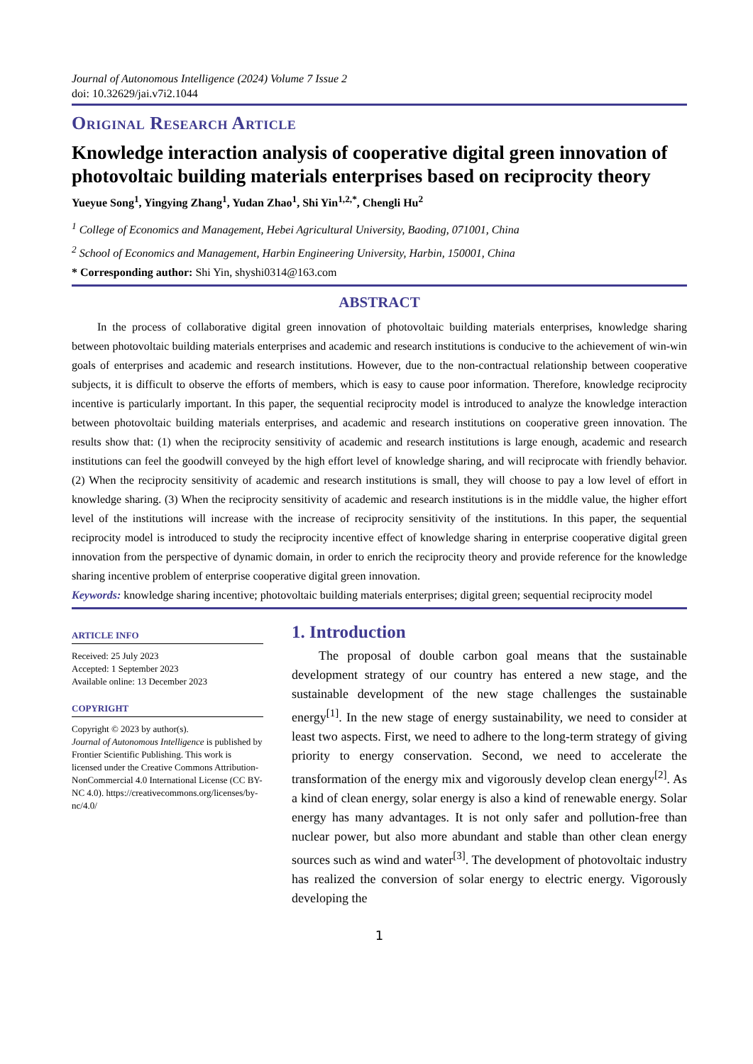Journal of Autonomous Intelligence (2024) Volume 7 Issue 2
doi: 10.32629/jai.v7i2.1044
Original Research Article
Knowledge interaction analysis of cooperative digital green innovation of photovoltaic building materials enterprises based on reciprocity theory
Yueyue Song<sup>1</sup>, Yingying Zhang<sup>1</sup>, Yudan Zhao<sup>1</sup>, Shi Yin<sup>1,2,*</sup>, Chengli Hu<sup>2</sup>
<sup>1</sup> College of Economics and Management, Hebei Agricultural University, Baoding, 071001, China
<sup>2</sup> School of Economics and Management, Harbin Engineering University, Harbin, 150001, China
* Corresponding author: Shi Yin, shyshi0314@163.com
ABSTRACT
In the process of collaborative digital green innovation of photovoltaic building materials enterprises, knowledge sharing between photovoltaic building materials enterprises and academic and research institutions is conducive to the achievement of win-win goals of enterprises and academic and research institutions. However, due to the non-contractual relationship between cooperative subjects, it is difficult to observe the efforts of members, which is easy to cause poor information. Therefore, knowledge reciprocity incentive is particularly important. In this paper, the sequential reciprocity model is introduced to analyze the knowledge interaction between photovoltaic building materials enterprises, and academic and research institutions on cooperative green innovation. The results show that: (1) when the reciprocity sensitivity of academic and research institutions is large enough, academic and research institutions can feel the goodwill conveyed by the high effort level of knowledge sharing, and will reciprocate with friendly behavior. (2) When the reciprocity sensitivity of academic and research institutions is small, they will choose to pay a low level of effort in knowledge sharing. (3) When the reciprocity sensitivity of academic and research institutions is in the middle value, the higher effort level of the institutions will increase with the increase of reciprocity sensitivity of the institutions. In this paper, the sequential reciprocity model is introduced to study the reciprocity incentive effect of knowledge sharing in enterprise cooperative digital green innovation from the perspective of dynamic domain, in order to enrich the reciprocity theory and provide reference for the knowledge sharing incentive problem of enterprise cooperative digital green innovation.
Keywords: knowledge sharing incentive; photovoltaic building materials enterprises; digital green; sequential reciprocity model
ARTICLE INFO
Received: 25 July 2023
Accepted: 1 September 2023
Available online: 13 December 2023
COPYRIGHT
Copyright © 2023 by author(s).
Journal of Autonomous Intelligence is published by Frontier Scientific Publishing. This work is licensed under the Creative Commons Attribution-NonCommercial 4.0 International License (CC BY-NC 4.0). https://creativecommons.org/licenses/by-nc/4.0/
1. Introduction
The proposal of double carbon goal means that the sustainable development strategy of our country has entered a new stage, and the sustainable development of the new stage challenges the sustainable energy<sup>[1]</sup>. In the new stage of energy sustainability, we need to consider at least two aspects. First, we need to adhere to the long-term strategy of giving priority to energy conservation. Second, we need to accelerate the transformation of the energy mix and vigorously develop clean energy<sup>[2]</sup>. As a kind of clean energy, solar energy is also a kind of renewable energy. Solar energy has many advantages. It is not only safer and pollution-free than nuclear power, but also more abundant and stable than other clean energy sources such as wind and water<sup>[3]</sup>. The development of photovoltaic industry has realized the conversion of solar energy to electric energy. Vigorously developing the
1